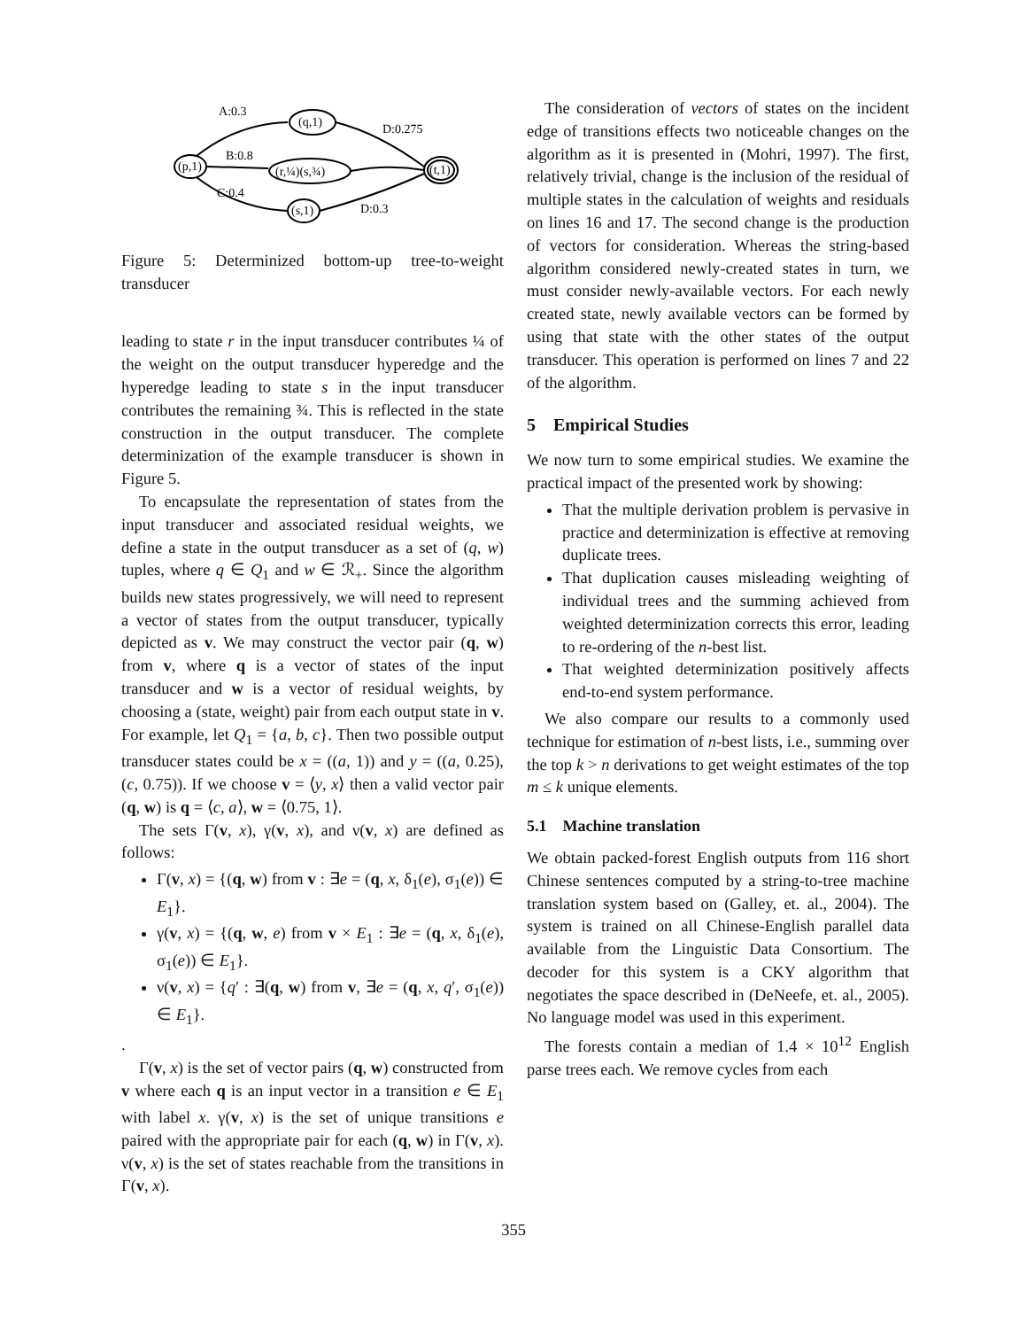A:0.3
B:0.8
C:0.4
(q,1)
(r,¼)(s,¾)
(s,1)
(p,1)
(t,1)
D:0.275
D:0.3
Figure 5: Determinized bottom-up tree-to-weight transducer
leading to state r in the input transducer contributes ¼ of the weight on the output transducer hyperedge and the hyperedge leading to state s in the input transducer contributes the remaining ¾. This is reflected in the state construction in the output transducer. The complete determinization of the example transducer is shown in Figure 5.
To encapsulate the representation of states from the input transducer and associated residual weights, we define a state in the output transducer as a set of (q, w) tuples, where q ∈ Q<sub>1</sub> and w ∈ ℛ<sub>+</sub>. Since the algorithm builds new states progressively, we will need to represent a vector of states from the output transducer, typically depicted as v. We may construct the vector pair (q, w) from v, where q is a vector of states of the input transducer and w is a vector of residual weights, by choosing a (state, weight) pair from each output state in v. For example, let Q<sub>1</sub> = {a, b, c}. Then two possible output transducer states could be x = ((a, 1)) and y = ((a, 0.25), (c, 0.75)). If we choose v = ⟨y, x⟩ then a valid vector pair (q, w) is q = ⟨c, a⟩, w = ⟨0.75, 1⟩.
The sets Γ(v, x), γ(v, x), and ν(v, x) are defined as follows:
Γ(v, x) = {(q, w) from v : ∃e = (q, x, δ<sub>1</sub>(e), σ<sub>1</sub>(e)) ∈ E<sub>1</sub>}.
γ(v, x) = {(q, w, e) from v × E<sub>1</sub> : ∃e = (q, x, δ<sub>1</sub>(e), σ<sub>1</sub>(e)) ∈ E<sub>1</sub>}.
ν(v, x) = {q′ : ∃(q, w) from v, ∃e = (q, x, q′, σ<sub>1</sub>(e)) ∈ E<sub>1</sub>}.
.
Γ(v, x) is the set of vector pairs (q, w) constructed from v where each q is an input vector in a transition e ∈ E<sub>1</sub> with label x. γ(v, x) is the set of unique transitions e paired with the appropriate pair for each (q, w) in Γ(v, x). ν(v, x) is the set of states reachable from the transitions in Γ(v, x).
The consideration of vectors of states on the incident edge of transitions effects two noticeable changes on the algorithm as it is presented in (Mohri, 1997). The first, relatively trivial, change is the inclusion of the residual of multiple states in the calculation of weights and residuals on lines 16 and 17. The second change is the production of vectors for consideration. Whereas the string-based algorithm considered newly-created states in turn, we must consider newly-available vectors. For each newly created state, newly available vectors can be formed by using that state with the other states of the output transducer. This operation is performed on lines 7 and 22 of the algorithm.
5 Empirical Studies
We now turn to some empirical studies. We examine the practical impact of the presented work by showing:
That the multiple derivation problem is pervasive in practice and determinization is effective at removing duplicate trees.
That duplication causes misleading weighting of individual trees and the summing achieved from weighted determinization corrects this error, leading to re-ordering of the n-best list.
That weighted determinization positively affects end-to-end system performance.
We also compare our results to a commonly used technique for estimation of n-best lists, i.e., summing over the top k > n derivations to get weight estimates of the top m ≤ k unique elements.
5.1 Machine translation
We obtain packed-forest English outputs from 116 short Chinese sentences computed by a string-to-tree machine translation system based on (Galley, et. al., 2004). The system is trained on all Chinese-English parallel data available from the Linguistic Data Consortium. The decoder for this system is a CKY algorithm that negotiates the space described in (DeNeefe, et. al., 2005). No language model was used in this experiment.
The forests contain a median of 1.4 × 10<sup>12</sup> English parse trees each. We remove cycles from each
355